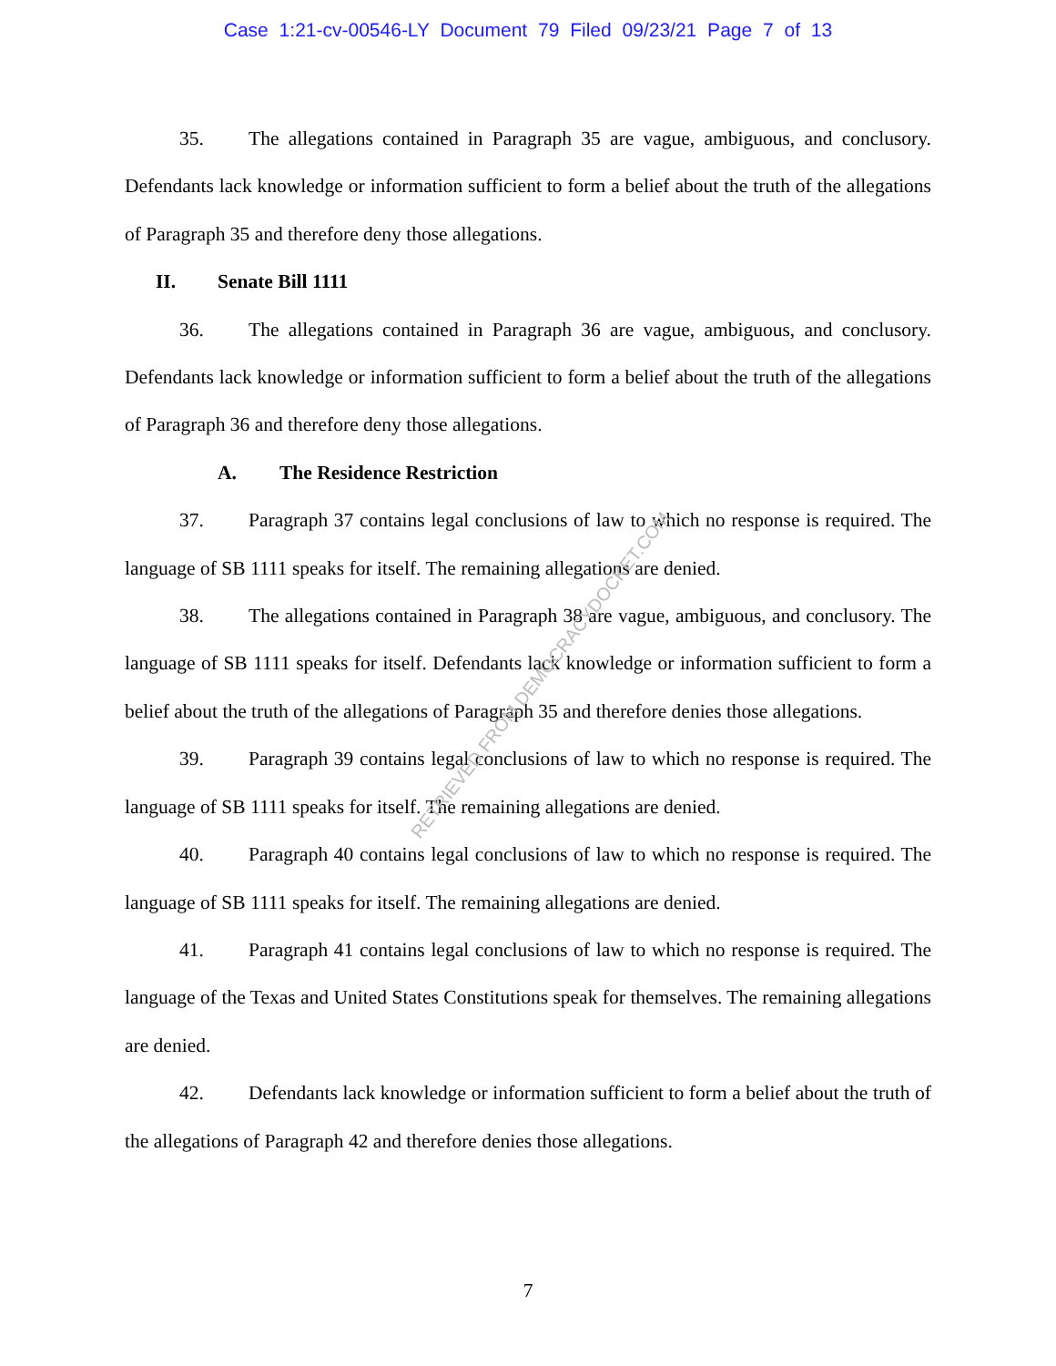Case 1:21-cv-00546-LY Document 79 Filed 09/23/21 Page 7 of 13
35. The allegations contained in Paragraph 35 are vague, ambiguous, and conclusory. Defendants lack knowledge or information sufficient to form a belief about the truth of the allegations of Paragraph 35 and therefore deny those allegations.
II. Senate Bill 1111
36. The allegations contained in Paragraph 36 are vague, ambiguous, and conclusory. Defendants lack knowledge or information sufficient to form a belief about the truth of the allegations of Paragraph 36 and therefore deny those allegations.
A. The Residence Restriction
37. Paragraph 37 contains legal conclusions of law to which no response is required. The language of SB 1111 speaks for itself. The remaining allegations are denied.
38. The allegations contained in Paragraph 38 are vague, ambiguous, and conclusory. The language of SB 1111 speaks for itself. Defendants lack knowledge or information sufficient to form a belief about the truth of the allegations of Paragraph 35 and therefore denies those allegations.
39. Paragraph 39 contains legal conclusions of law to which no response is required. The language of SB 1111 speaks for itself. The remaining allegations are denied.
40. Paragraph 40 contains legal conclusions of law to which no response is required. The language of SB 1111 speaks for itself. The remaining allegations are denied.
41. Paragraph 41 contains legal conclusions of law to which no response is required. The language of the Texas and United States Constitutions speak for themselves. The remaining allegations are denied.
42. Defendants lack knowledge or information sufficient to form a belief about the truth of the allegations of Paragraph 42 and therefore denies those allegations.
RETRIEVED FROM DEMOCRACYDOCKET.COM
7